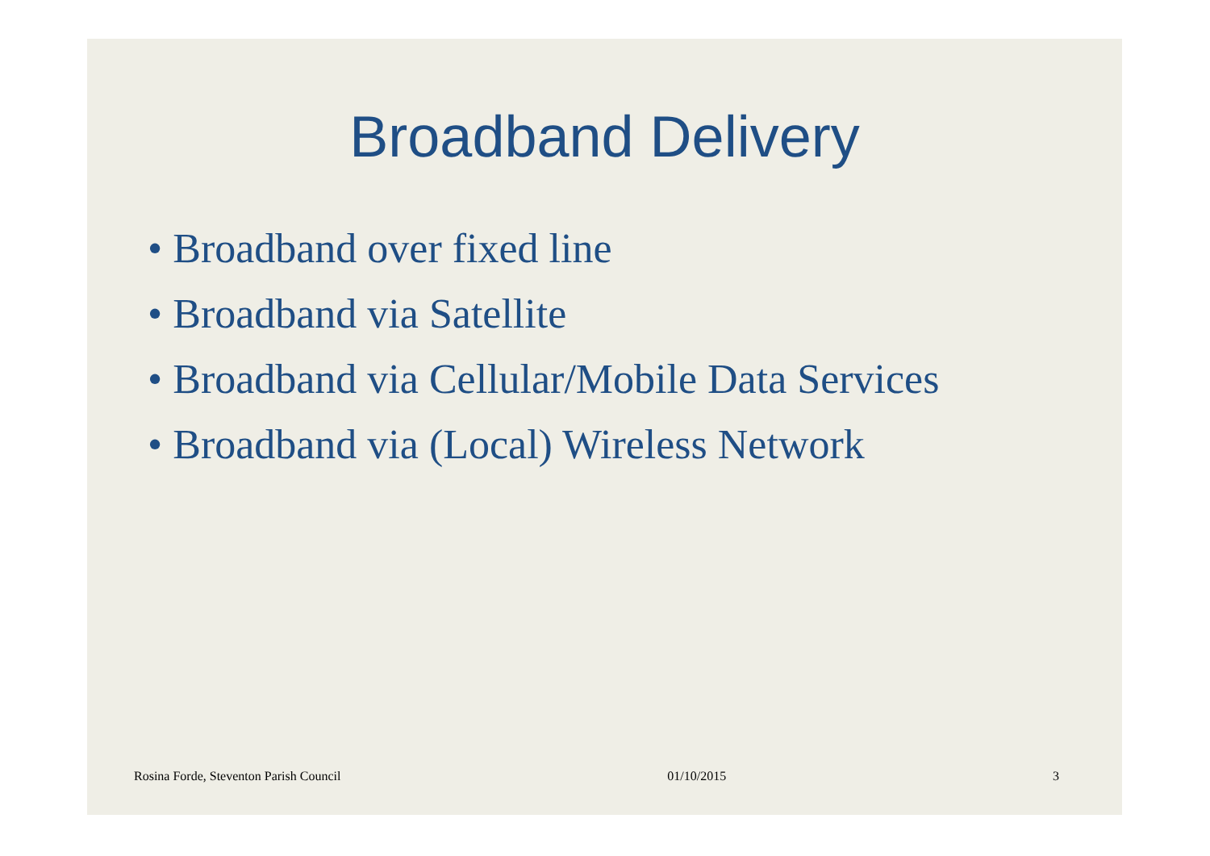Broadband Delivery
• Broadband over fixed line
• Broadband via Satellite
• Broadband via Cellular/Mobile Data Services
• Broadband via (Local) Wireless Network
Rosina Forde, Steventon Parish Council 01/10/2015 3